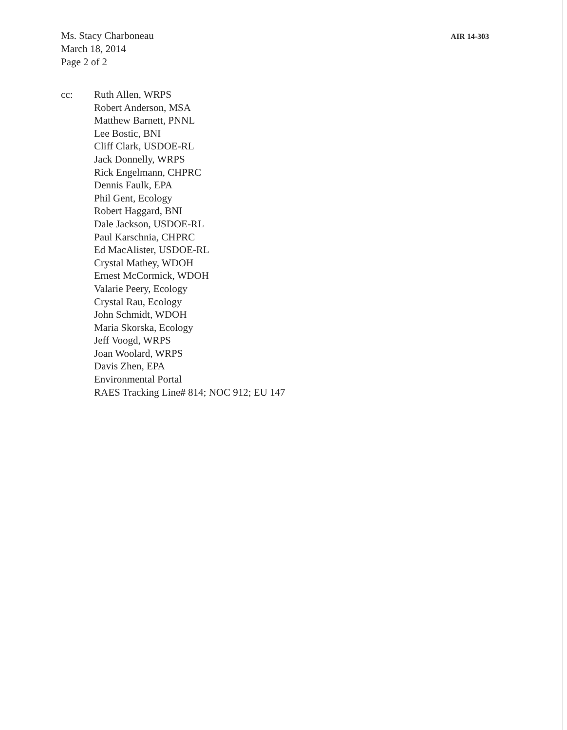Ms. Stacy Charboneau
March 18, 2014
Page 2 of 2
AIR 14-303
cc: Ruth Allen, WRPS
Robert Anderson, MSA
Matthew Barnett, PNNL
Lee Bostic, BNI
Cliff Clark, USDOE-RL
Jack Donnelly, WRPS
Rick Engelmann, CHPRC
Dennis Faulk, EPA
Phil Gent, Ecology
Robert Haggard, BNI
Dale Jackson, USDOE-RL
Paul Karschnia, CHPRC
Ed MacAlister, USDOE-RL
Crystal Mathey, WDOH
Ernest McCormick, WDOH
Valarie Peery, Ecology
Crystal Rau, Ecology
John Schmidt, WDOH
Maria Skorska, Ecology
Jeff Voogd, WRPS
Joan Woolard, WRPS
Davis Zhen, EPA
Environmental Portal
RAES Tracking Line# 814; NOC 912; EU 147